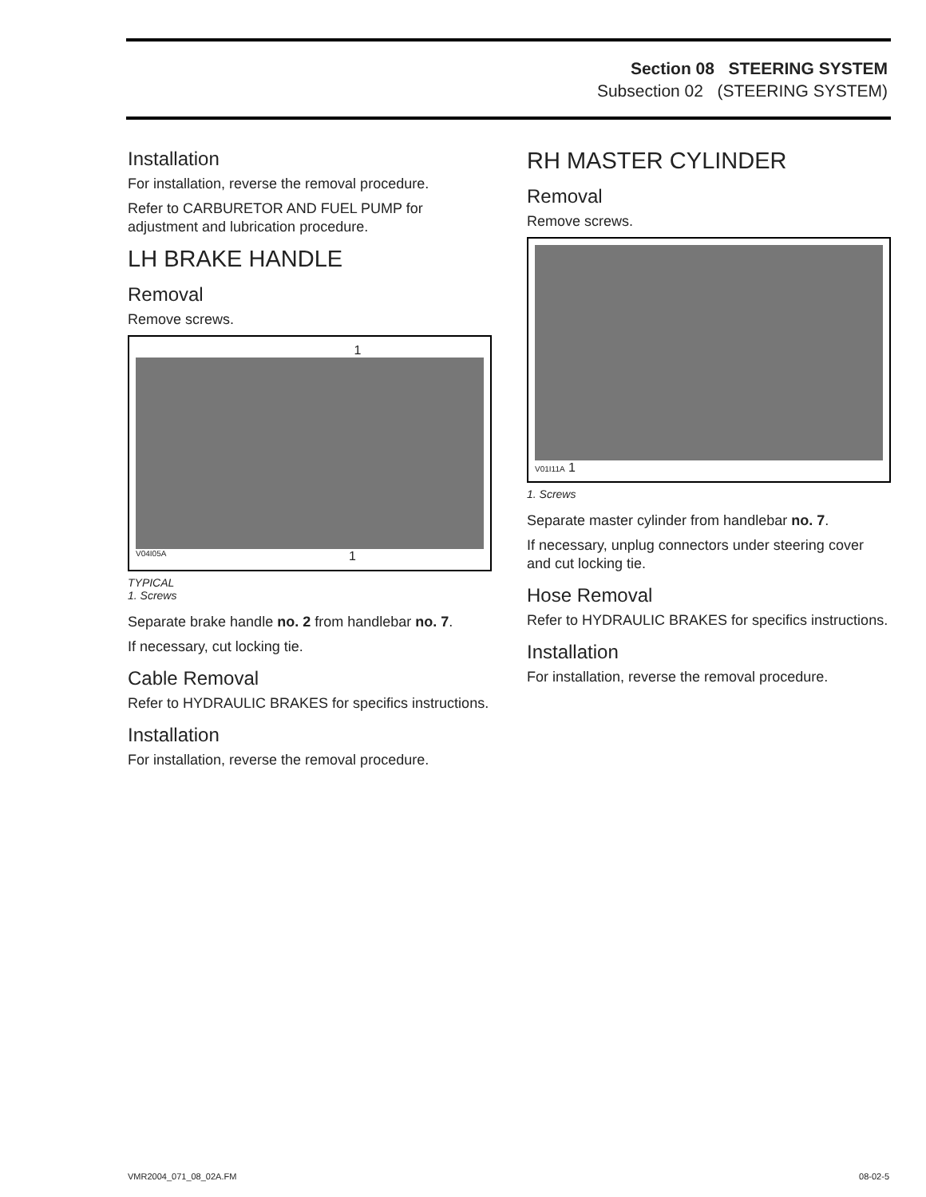Section 08 STEERING SYSTEM
Subsection 02 (STEERING SYSTEM)
Installation
For installation, reverse the removal procedure.
Refer to CARBURETOR AND FUEL PUMP for adjustment and lubrication procedure.
LH BRAKE HANDLE
Removal
Remove screws.
1
V04I05A 1
TYPICAL
1. Screws
Separate brake handle no. 2 from handlebar no. 7.
If necessary, cut locking tie.
Cable Removal
Refer to HYDRAULIC BRAKES for specifics instructions.
Installation
For installation, reverse the removal procedure.
RH MASTER CYLINDER
Removal
Remove screws.
V01I11A 1
1. Screws
Separate master cylinder from handlebar no. 7.
If necessary, unplug connectors under steering cover and cut locking tie.
Hose Removal
Refer to HYDRAULIC BRAKES for specifics instructions.
Installation
For installation, reverse the removal procedure.
VMR2004_071_08_02A.FM 08-02-5